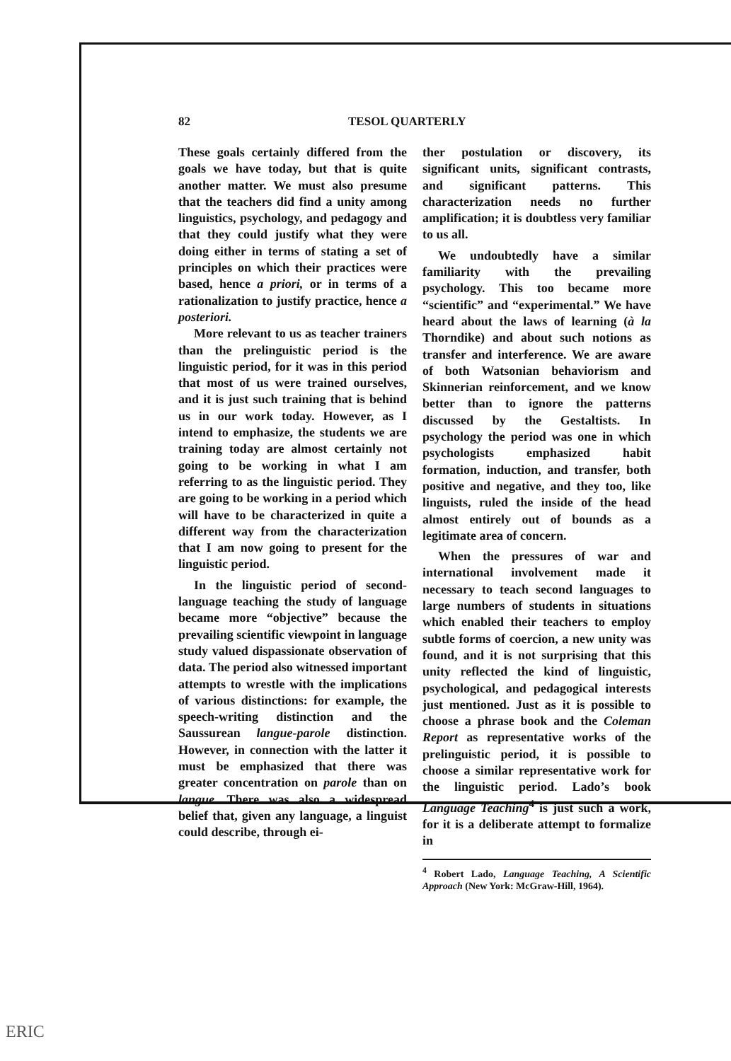82 TESOL QUARTERLY
These goals certainly differed from the goals we have today, but that is quite another matter. We must also presume that the teachers did find a unity among linguistics, psychology, and pedagogy and that they could justify what they were doing either in terms of stating a set of principles on which their practices were based, hence a priori, or in terms of a rationalization to justify practice, hence a posteriori.
More relevant to us as teacher trainers than the prelinguistic period is the linguistic period, for it was in this period that most of us were trained ourselves, and it is just such training that is behind us in our work today. However, as I intend to emphasize, the students we are training today are almost certainly not going to be working in what I am referring to as the linguistic period. They are going to be working in a period which will have to be characterized in quite a different way from the characterization that I am now going to present for the linguistic period.
In the linguistic period of second-language teaching the study of language became more “objective” because the prevailing scientific viewpoint in language study valued dispassionate observation of data. The period also witnessed important attempts to wrestle with the implications of various distinctions: for example, the speech-writing distinction and the Saussurean langue-parole distinction. However, in connection with the latter it must be emphasized that there was greater concentration on parole than on langue. There was also a widespread belief that, given any language, a linguist could describe, through ei-
ther postulation or discovery, its significant units, significant contrasts, and significant patterns. This characterization needs no further amplification; it is doubtless very familiar to us all.
We undoubtedly have a similar familiarity with the prevailing psychology. This too became more “scientific” and “experimental.” We have heard about the laws of learning (à la Thorndike) and about such notions as transfer and interference. We are aware of both Watsonian behaviorism and Skinnerian reinforcement, and we know better than to ignore the patterns discussed by the Gestaltists. In psychology the period was one in which psychologists emphasized habit formation, induction, and transfer, both positive and negative, and they too, like linguists, ruled the inside of the head almost entirely out of bounds as a legitimate area of concern.
When the pressures of war and international involvement made it necessary to teach second languages to large numbers of students in situations which enabled their teachers to employ subtle forms of coercion, a new unity was found, and it is not surprising that this unity reflected the kind of linguistic, psychological, and pedagogical interests just mentioned. Just as it is possible to choose a phrase book and the Coleman Report as representative works of the prelinguistic period, it is possible to choose a similar representative work for the linguistic period. Lado’s book Language Teaching<sup>4</sup> is just such a work, for it is a deliberate attempt to formalize in
<sup>4</sup> Robert Lado, Language Teaching, A Scientific Approach (New York: McGraw-Hill, 1964).
ERIC